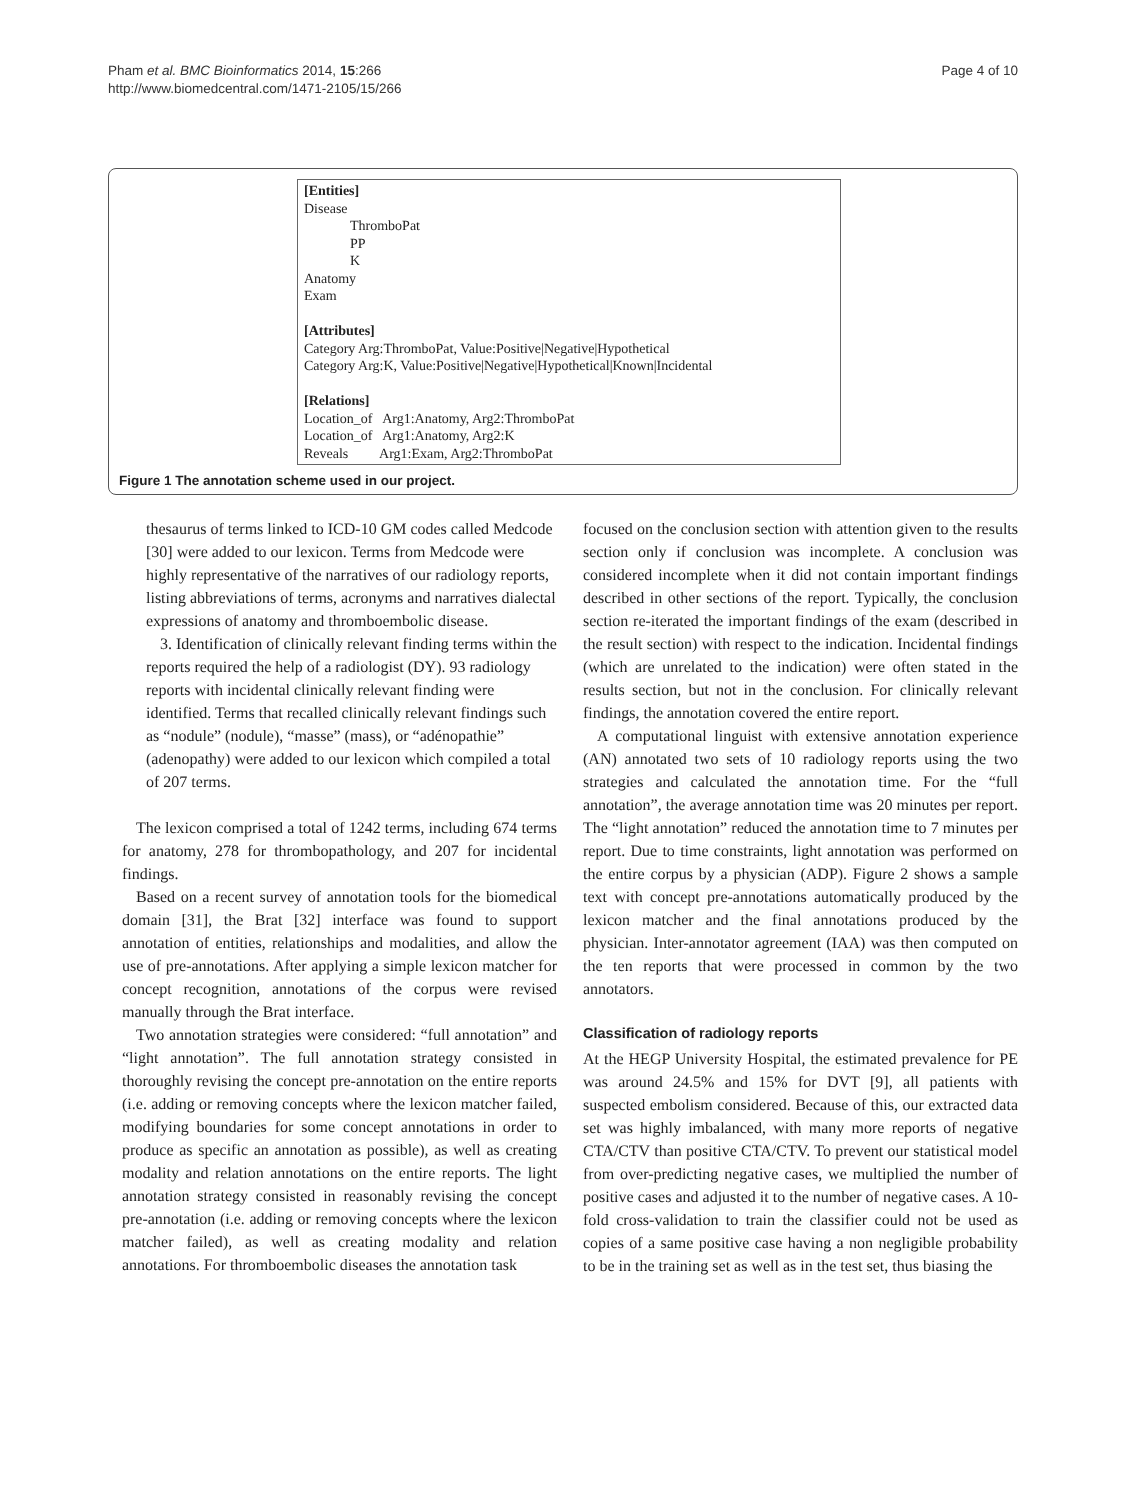Pham et al. BMC Bioinformatics 2014, 15:266
http://www.biomedcentral.com/1471-2105/15/266
Page 4 of 10
[Entities]
Disease
ThromboPat
PP
K
Anatomy
Exam
[Attributes]
Category Arg:ThromboPat, Value:Positive|Negative|Hypothetical
Category Arg:K, Value:Positive|Negative|Hypothetical|Known|Incidental
[Relations]
Location_of Arg1:Anatomy, Arg2:ThromboPat
Location_of Arg1:Anatomy, Arg2:K
Reveals Arg1:Exam, Arg2:ThromboPat
Figure 1 The annotation scheme used in our project.
thesaurus of terms linked to ICD-10 GM codes called Medcode [30] were added to our lexicon. Terms from Medcode were highly representative of the narratives of our radiology reports, listing abbreviations of terms, acronyms and narratives dialectal expressions of anatomy and thromboembolic disease.
3. Identification of clinically relevant finding terms within the reports required the help of a radiologist (DY). 93 radiology reports with incidental clinically relevant finding were identified. Terms that recalled clinically relevant findings such as “nodule” (nodule), “masse” (mass), or “adénopathie” (adenopathy) were added to our lexicon which compiled a total of 207 terms.
The lexicon comprised a total of 1242 terms, including 674 terms for anatomy, 278 for thrombopathology, and 207 for incidental findings.
Based on a recent survey of annotation tools for the biomedical domain [31], the Brat [32] interface was found to support annotation of entities, relationships and modalities, and allow the use of pre-annotations. After applying a simple lexicon matcher for concept recognition, annotations of the corpus were revised manually through the Brat interface.
Two annotation strategies were considered: “full annotation” and “light annotation”. The full annotation strategy consisted in thoroughly revising the concept pre-annotation on the entire reports (i.e. adding or removing concepts where the lexicon matcher failed, modifying boundaries for some concept annotations in order to produce as specific an annotation as possible), as well as creating modality and relation annotations on the entire reports. The light annotation strategy consisted in reasonably revising the concept pre-annotation (i.e. adding or removing concepts where the lexicon matcher failed), as well as creating modality and relation annotations. For thromboembolic diseases the annotation task
focused on the conclusion section with attention given to the results section only if conclusion was incomplete. A conclusion was considered incomplete when it did not contain important findings described in other sections of the report. Typically, the conclusion section re-iterated the important findings of the exam (described in the result section) with respect to the indication. Incidental findings (which are unrelated to the indication) were often stated in the results section, but not in the conclusion. For clinically relevant findings, the annotation covered the entire report.
A computational linguist with extensive annotation experience (AN) annotated two sets of 10 radiology reports using the two strategies and calculated the annotation time. For the “full annotation”, the average annotation time was 20 minutes per report. The “light annotation” reduced the annotation time to 7 minutes per report. Due to time constraints, light annotation was performed on the entire corpus by a physician (ADP). Figure 2 shows a sample text with concept pre-annotations automatically produced by the lexicon matcher and the final annotations produced by the physician. Inter-annotator agreement (IAA) was then computed on the ten reports that were processed in common by the two annotators.
Classification of radiology reports
At the HEGP University Hospital, the estimated prevalence for PE was around 24.5% and 15% for DVT [9], all patients with suspected embolism considered. Because of this, our extracted data set was highly imbalanced, with many more reports of negative CTA/CTV than positive CTA/CTV. To prevent our statistical model from over-predicting negative cases, we multiplied the number of positive cases and adjusted it to the number of negative cases. A 10-fold cross-validation to train the classifier could not be used as copies of a same positive case having a non negligible probability to be in the training set as well as in the test set, thus biasing the